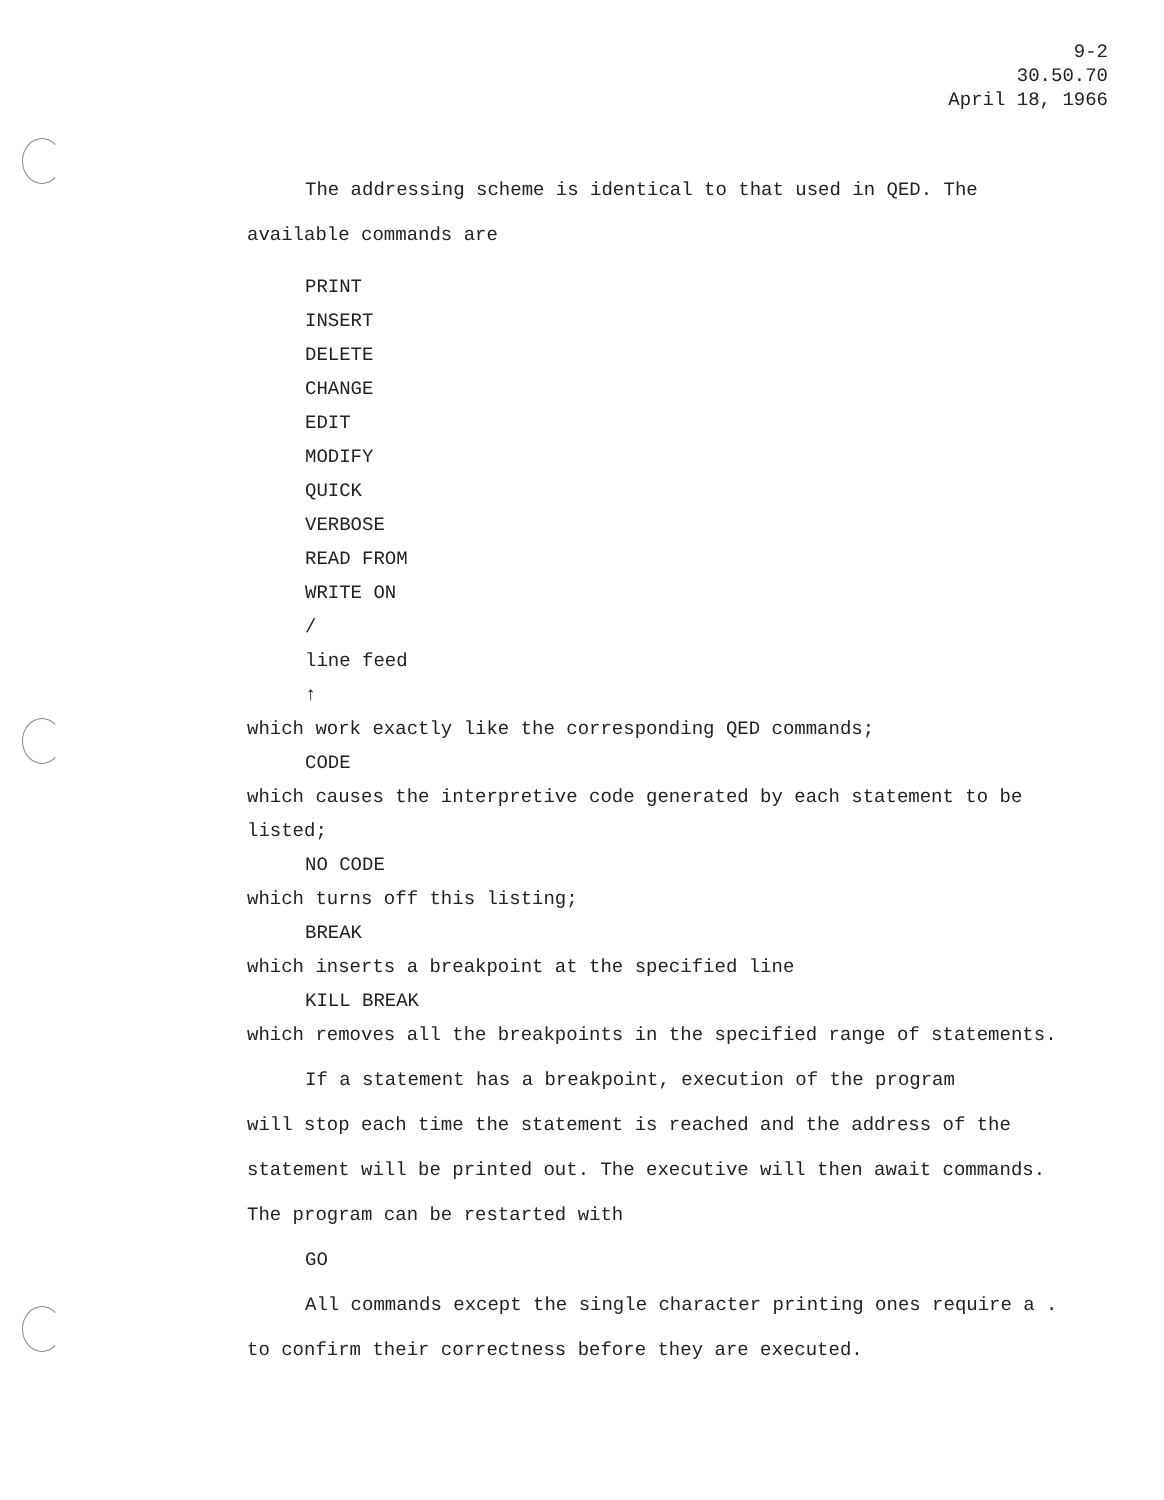9-2
30.50.70
April 18, 1966
The addressing scheme is identical to that used in QED. The
available commands are
PRINT
INSERT
DELETE
CHANGE
EDIT
MODIFY
QUICK
VERBOSE
READ FROM
WRITE ON
/
line feed
↑
which work exactly like the corresponding QED commands;
CODE
which causes the interpretive code generated by each statement to be listed;
NO CODE
which turns off this listing;
BREAK
which inserts a breakpoint at the specified line
KILL BREAK
which removes all the breakpoints in the specified range of statements.
If a statement has a breakpoint, execution of the program
will stop each time the statement is reached and the address of the
statement will be printed out. The executive will then await commands.
The program can be restarted with
GO
All commands except the single character printing ones require a .
to confirm their correctness before they are executed.